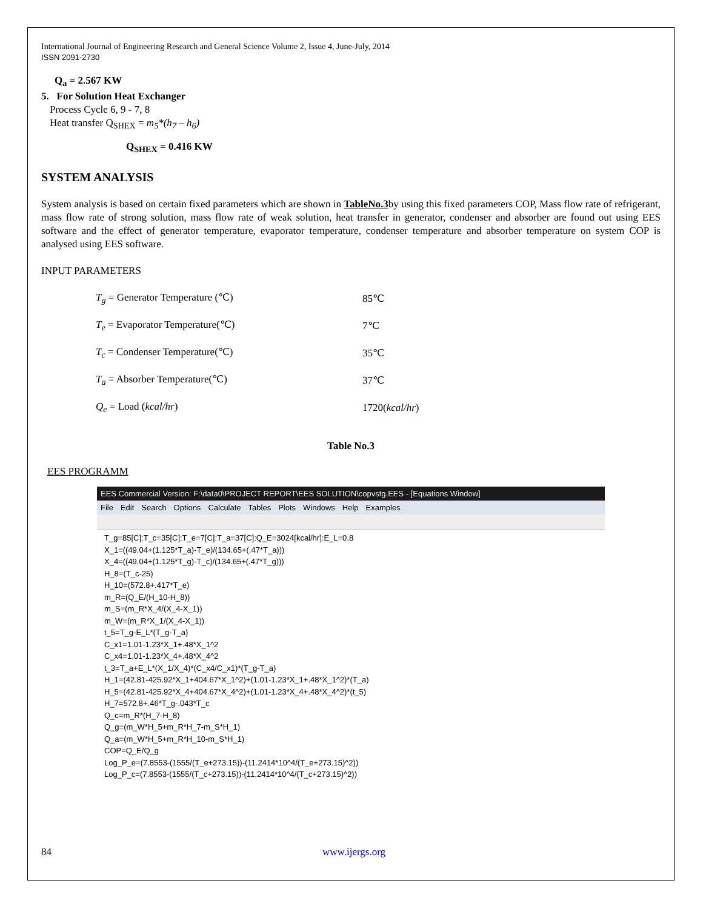International Journal of Engineering Research and General Science Volume 2, Issue 4, June-July, 2014
ISSN 2091-2730
Q<sub>a</sub> = 2.567 KW
5. For Solution Heat Exchanger
Process Cycle 6, 9 - 7, 8
Heat transfer Q<sub>SHEX</sub> = m<sub>5</sub>*(h<sub>7</sub> – h<sub>6</sub>)
Q<sub>SHEX</sub> = 0.416 KW
SYSTEM ANALYSIS
System analysis is based on certain fixed parameters which are shown in TableNo.3by using this fixed parameters COP, Mass flow rate of refrigerant, mass flow rate of strong solution, mass flow rate of weak solution, heat transfer in generator, condenser and absorber are found out using EES software and the effect of generator temperature, evaporator temperature, condenser temperature and absorber temperature on system COP is analysed using EES software.
INPUT PARAMETERS
| T<sub>g</sub> = Generator Temperature (℃) | 85℃ |
| T<sub>e</sub> = Evaporator Temperature(℃) | 7℃ |
| T<sub>c</sub> = Condenser Temperature(℃) | 35℃ |
| T<sub>a</sub> = Absorber Temperature(℃) | 37℃ |
| Q<sub>e</sub> = Load ( kcal/hr ) | 1720( kcal/hr ) |
Table No.3
EES PROGRAMM
EES Commercial Version: F:\data0\PROJECT REPORT\EES SOLUTION\copvstg.EES - [Equations Window]
File Edit Search Options Calculate Tables Plots Windows Help Examples
T_g=85[C]:T_c=35[C]:T_e=7[C]:T_a=37[C]:Q_E=3024[kcal/hr]:E_L=0.8
X_1=((49.04+(1.125*T_a)-T_e)/(134.65+(.47*T_a)))
X_4=((49.04+(1.125*T_g)-T_c)/(134.65+(.47*T_g)))
H_8=(T_c-25)
H_10=(572.8+.417*T_e)
m_R=(Q_E/(H_10-H_8))
m_S=(m_R*X_4/(X_4-X_1))
m_W=(m_R*X_1/(X_4-X_1))
t_5=T_g-E_L*(T_g-T_a)
C_x1=1.01-1.23*X_1+.48*X_1^2
C_x4=1.01-1.23*X_4+.48*X_4^2
t_3=T_a+E_L*(X_1/X_4)*(C_x4/C_x1)*(T_g-T_a)
H_1=(42.81-425.92*X_1+404.67*X_1^2)+(1.01-1.23*X_1+.48*X_1^2)*(T_a)
H_5=(42.81-425.92*X_4+404.67*X_4^2)+(1.01-1.23*X_4+.48*X_4^2)*(t_5)
H_7=572.8+.46*T_g-.043*T_c
Q_c=m_R*(H_7-H_8)
Q_g=(m_W*H_5+m_R*H_7-m_S*H_1)
Q_a=(m_W*H_5+m_R*H_10-m_S*H_1)
COP=Q_E/Q_g
Log_P_e=(7.8553-(1555/(T_e+273.15))-(11.2414*10^4/(T_e+273.15)^2))
Log_P_c=(7.8553-(1555/(T_c+273.15))-(11.2414*10^4/(T_c+273.15)^2))
84 www.ijergs.org